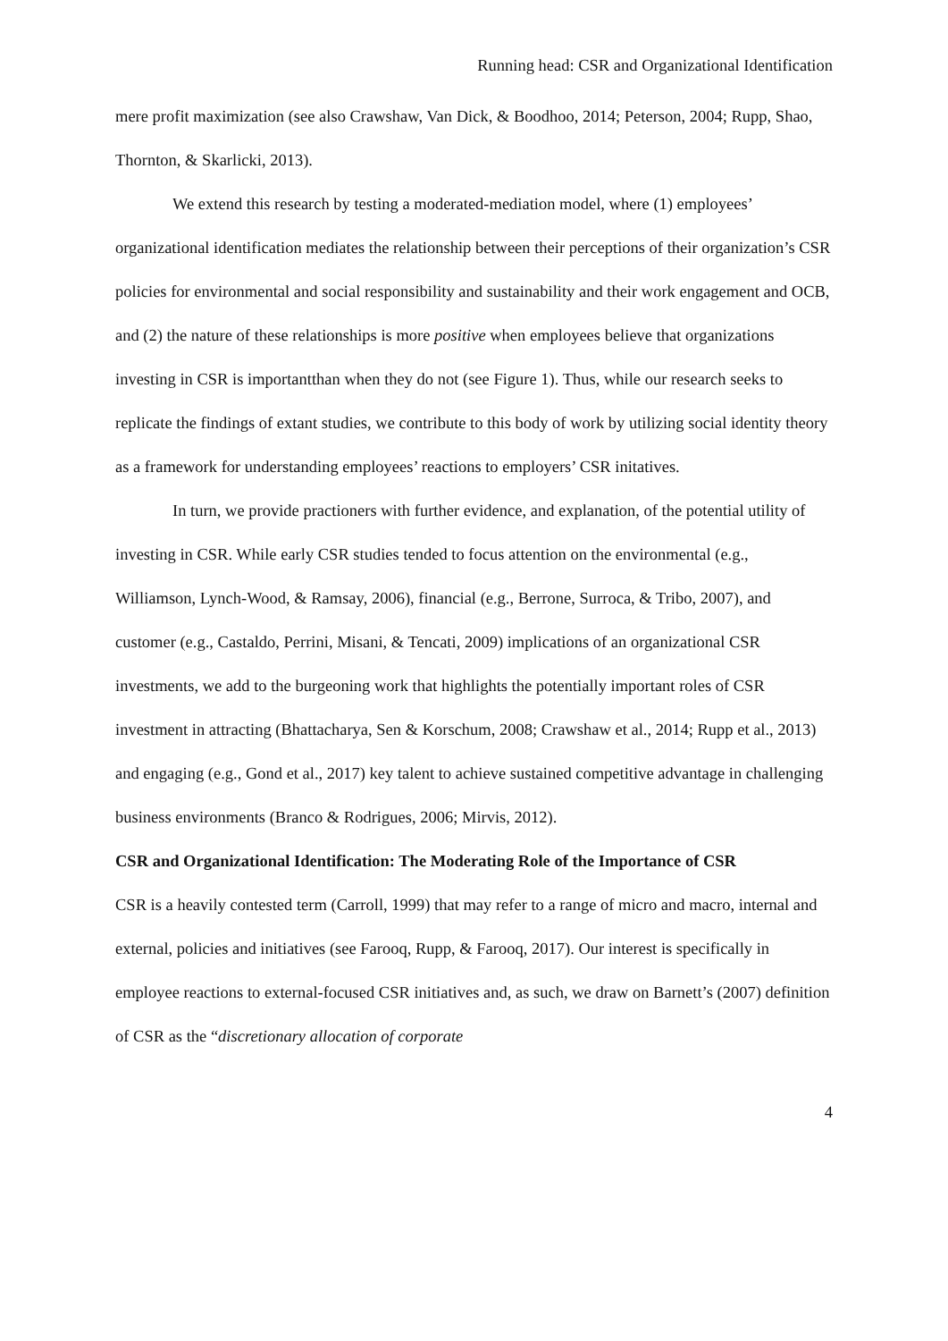Running head: CSR and Organizational Identification
mere profit maximization (see also Crawshaw, Van Dick, & Boodhoo, 2014; Peterson, 2004; Rupp, Shao, Thornton, & Skarlicki, 2013).
We extend this research by testing a moderated-mediation model, where (1) employees’ organizational identification mediates the relationship between their perceptions of their organization’s CSR policies for environmental and social responsibility and sustainability and their work engagement and OCB, and (2) the nature of these relationships is more positive when employees believe that organizations investing in CSR is importantthan when they do not (see Figure 1). Thus, while our research seeks to replicate the findings of extant studies, we contribute to this body of work by utilizing social identity theory as a framework for understanding employees’ reactions to employers’ CSR initatives.
In turn, we provide practioners with further evidence, and explanation, of the potential utility of investing in CSR. While early CSR studies tended to focus attention on the environmental (e.g., Williamson, Lynch-Wood, & Ramsay, 2006), financial (e.g., Berrone, Surroca, & Tribo, 2007), and customer (e.g., Castaldo, Perrini, Misani, & Tencati, 2009) implications of an organizational CSR investments, we add to the burgeoning work that highlights the potentially important roles of CSR investment in attracting (Bhattacharya, Sen & Korschum, 2008; Crawshaw et al., 2014; Rupp et al., 2013) and engaging (e.g., Gond et al., 2017) key talent to achieve sustained competitive advantage in challenging business environments (Branco & Rodrigues, 2006; Mirvis, 2012).
CSR and Organizational Identification: The Moderating Role of the Importance of CSR
CSR is a heavily contested term (Carroll, 1999) that may refer to a range of micro and macro, internal and external, policies and initiatives (see Farooq, Rupp, & Farooq, 2017). Our interest is specifically in employee reactions to external-focused CSR initiatives and, as such, we draw on Barnett’s (2007) definition of CSR as the “discretionary allocation of corporate
4